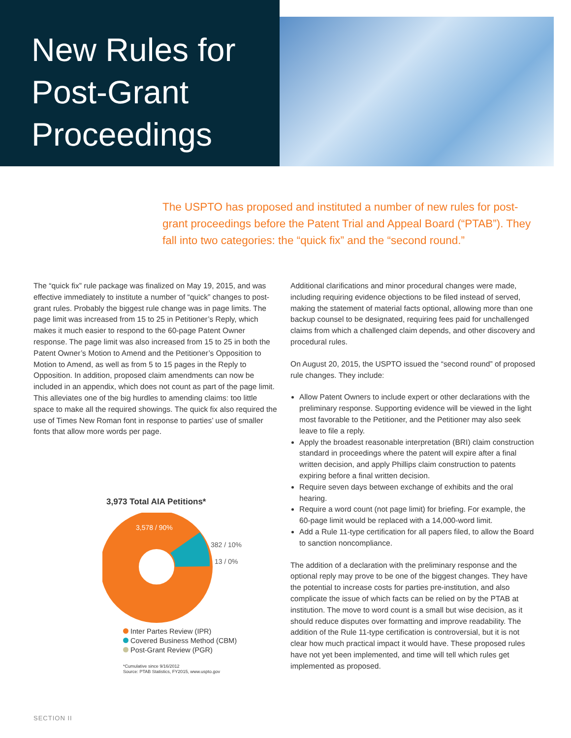New Rules for
Post-Grant
Proceedings
The USPTO has proposed and instituted a number of new rules for post-grant proceedings before the Patent Trial and Appeal Board (“PTAB”). They fall into two categories: the “quick fix” and the “second round.”
The “quick fix” rule package was finalized on May 19, 2015, and was effective immediately to institute a number of “quick” changes to post-grant rules. Probably the biggest rule change was in page limits. The page limit was increased from 15 to 25 in Petitioner’s Reply, which makes it much easier to respond to the 60-page Patent Owner response. The page limit was also increased from 15 to 25 in both the Patent Owner’s Motion to Amend and the Petitioner’s Opposition to Motion to Amend, as well as from 5 to 15 pages in the Reply to Opposition. In addition, proposed claim amendments can now be included in an appendix, which does not count as part of the page limit. This alleviates one of the big hurdles to amending claims: too little space to make all the required showings. The quick fix also required the use of Times New Roman font in response to parties’ use of smaller fonts that allow more words per page.
3,973 Total AIA Petitions*
3,578 / 90%
382 / 10%
13 / 0%
Inter Partes Review (IPR)
Covered Business Method (CBM)
Post-Grant Review (PGR)
*Cumulative since 9/16/2012
Source: PTAB Statistics, FY2015, www.uspto.gov
Additional clarifications and minor procedural changes were made, including requiring evidence objections to be filed instead of served, making the statement of material facts optional, allowing more than one backup counsel to be designated, requiring fees paid for unchallenged claims from which a challenged claim depends, and other discovery and procedural rules.
On August 20, 2015, the USPTO issued the “second round” of proposed rule changes. They include:
Allow Patent Owners to include expert or other declarations with the preliminary response. Supporting evidence will be viewed in the light most favorable to the Petitioner, and the Petitioner may also seek leave to file a reply.
Apply the broadest reasonable interpretation (BRI) claim construction standard in proceedings where the patent will expire after a final written decision, and apply Phillips claim construction to patents expiring before a final written decision.
Require seven days between exchange of exhibits and the oral hearing.
Require a word count (not page limit) for briefing. For example, the 60-page limit would be replaced with a 14,000-word limit.
Add a Rule 11-type certification for all papers filed, to allow the Board to sanction noncompliance.
The addition of a declaration with the preliminary response and the optional reply may prove to be one of the biggest changes. They have the potential to increase costs for parties pre-institution, and also complicate the issue of which facts can be relied on by the PTAB at institution. The move to word count is a small but wise decision, as it should reduce disputes over formatting and improve readability. The addition of the Rule 11-type certification is controversial, but it is not clear how much practical impact it would have. These proposed rules have not yet been implemented, and time will tell which rules get implemented as proposed.
SECTION II